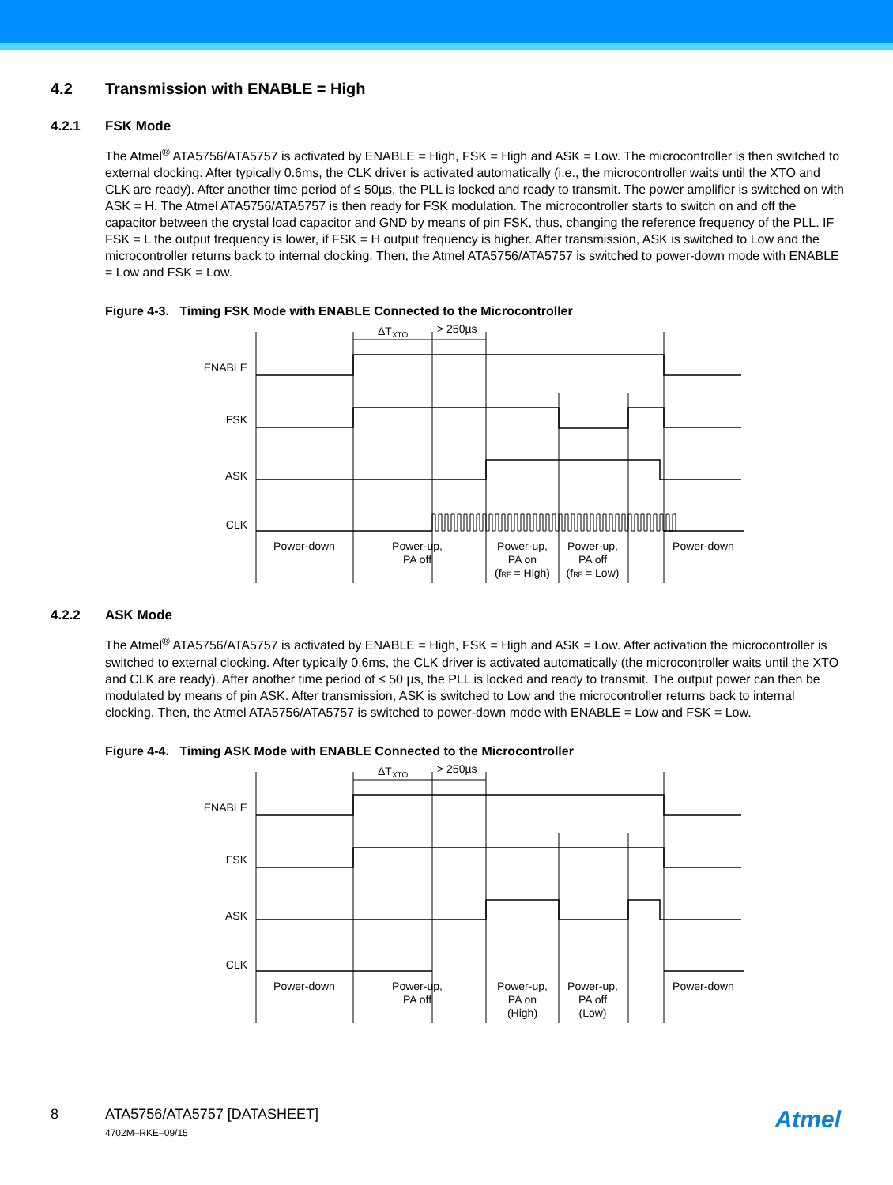4.2 Transmission with ENABLE = High
4.2.1 FSK Mode
The Atmel<sup>®</sup> ATA5756/ATA5757 is activated by ENABLE = High, FSK = High and ASK = Low. The microcontroller is then switched to external clocking. After typically 0.6ms, the CLK driver is activated automatically (i.e., the microcontroller waits until the XTO and CLK are ready). After another time period of ≤ 50µs, the PLL is locked and ready to transmit. The power amplifier is switched on with ASK = H. The Atmel ATA5756/ATA5757 is then ready for FSK modulation. The microcontroller starts to switch on and off the capacitor between the crystal load capacitor and GND by means of pin FSK, thus, changing the reference frequency of the PLL. IF FSK = L the output frequency is lower, if FSK = H output frequency is higher. After transmission, ASK is switched to Low and the microcontroller returns back to internal clocking. Then, the Atmel ATA5756/ATA5757 is switched to power-down mode with ENABLE = Low and FSK = Low.
Figure 4-3. Timing FSK Mode with ENABLE Connected to the Microcontroller
ENABLE
FSK
ASK
CLK
ΔTXTO
> 250µs
Power-down
Power-up,
PA off
Power-up,
PA on
(fRF = High)
Power-up,
PA off
(fRF = Low)
Power-down
4.2.2 ASK Mode
The Atmel<sup>®</sup> ATA5756/ATA5757 is activated by ENABLE = High, FSK = High and ASK = Low. After activation the microcontroller is switched to external clocking. After typically 0.6ms, the CLK driver is activated automatically (the microcontroller waits until the XTO and CLK are ready). After another time period of ≤ 50 µs, the PLL is locked and ready to transmit. The output power can then be modulated by means of pin ASK. After transmission, ASK is switched to Low and the microcontroller returns back to internal clocking. Then, the Atmel ATA5756/ATA5757 is switched to power-down mode with ENABLE = Low and FSK = Low.
Figure 4-4. Timing ASK Mode with ENABLE Connected to the Microcontroller
ENABLE
FSK
ASK
CLK
ΔTXTO
> 250µs
Power-down
Power-up,
PA off
Power-up,
PA on
(High)
Power-up,
PA off
(Low)
Power-down
8 ATA5756/ATA5757 [DATASHEET]
4702M–RKE–09/15
Atmel